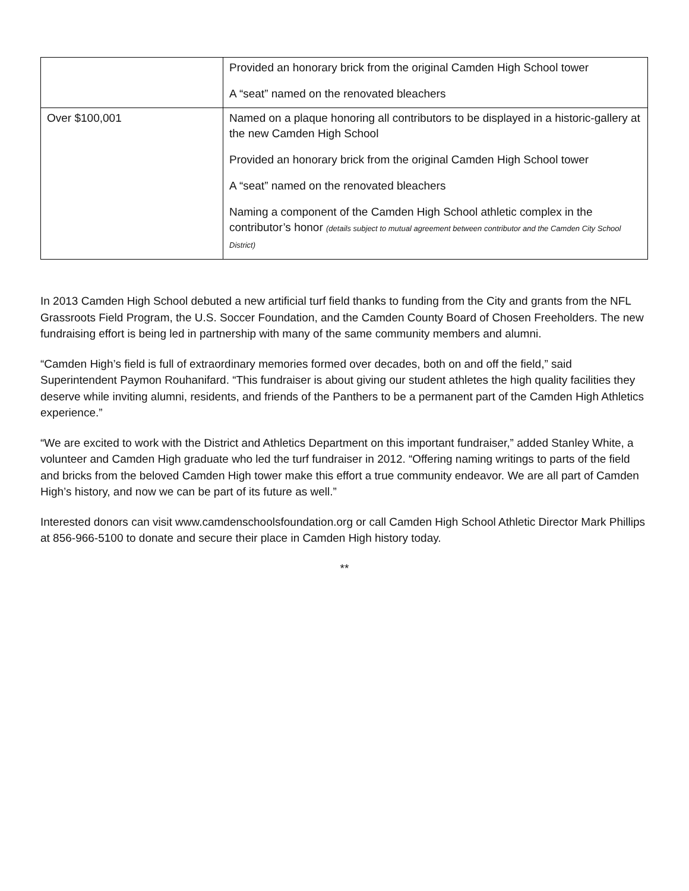| | Provided an honorary brick from the original Camden High School tower A “seat” named on the renovated bleachers |
| Over $100,001 | Named on a plaque honoring all contributors to be displayed in a historic-gallery at the new Camden High School Provided an honorary brick from the original Camden High School tower A “seat” named on the renovated bleachers Naming a component of the Camden High School athletic complex in the contributor’s honor (details subject to mutual agreement between contributor and the Camden City School District) |
In 2013 Camden High School debuted a new artificial turf field thanks to funding from the City and grants from the NFL Grassroots Field Program, the U.S. Soccer Foundation, and the Camden County Board of Chosen Freeholders. The new fundraising effort is being led in partnership with many of the same community members and alumni.
“Camden High’s field is full of extraordinary memories formed over decades, both on and off the field,” said Superintendent Paymon Rouhanifard. “This fundraiser is about giving our student athletes the high quality facilities they deserve while inviting alumni, residents, and friends of the Panthers to be a permanent part of the Camden High Athletics experience.”
“We are excited to work with the District and Athletics Department on this important fundraiser,” added Stanley White, a volunteer and Camden High graduate who led the turf fundraiser in 2012. “Offering naming writings to parts of the field and bricks from the beloved Camden High tower make this effort a true community endeavor. We are all part of Camden High’s history, and now we can be part of its future as well.”
Interested donors can visit www.camdenschoolsfoundation.org or call Camden High School Athletic Director Mark Phillips at 856-966-5100 to donate and secure their place in Camden High history today.
**